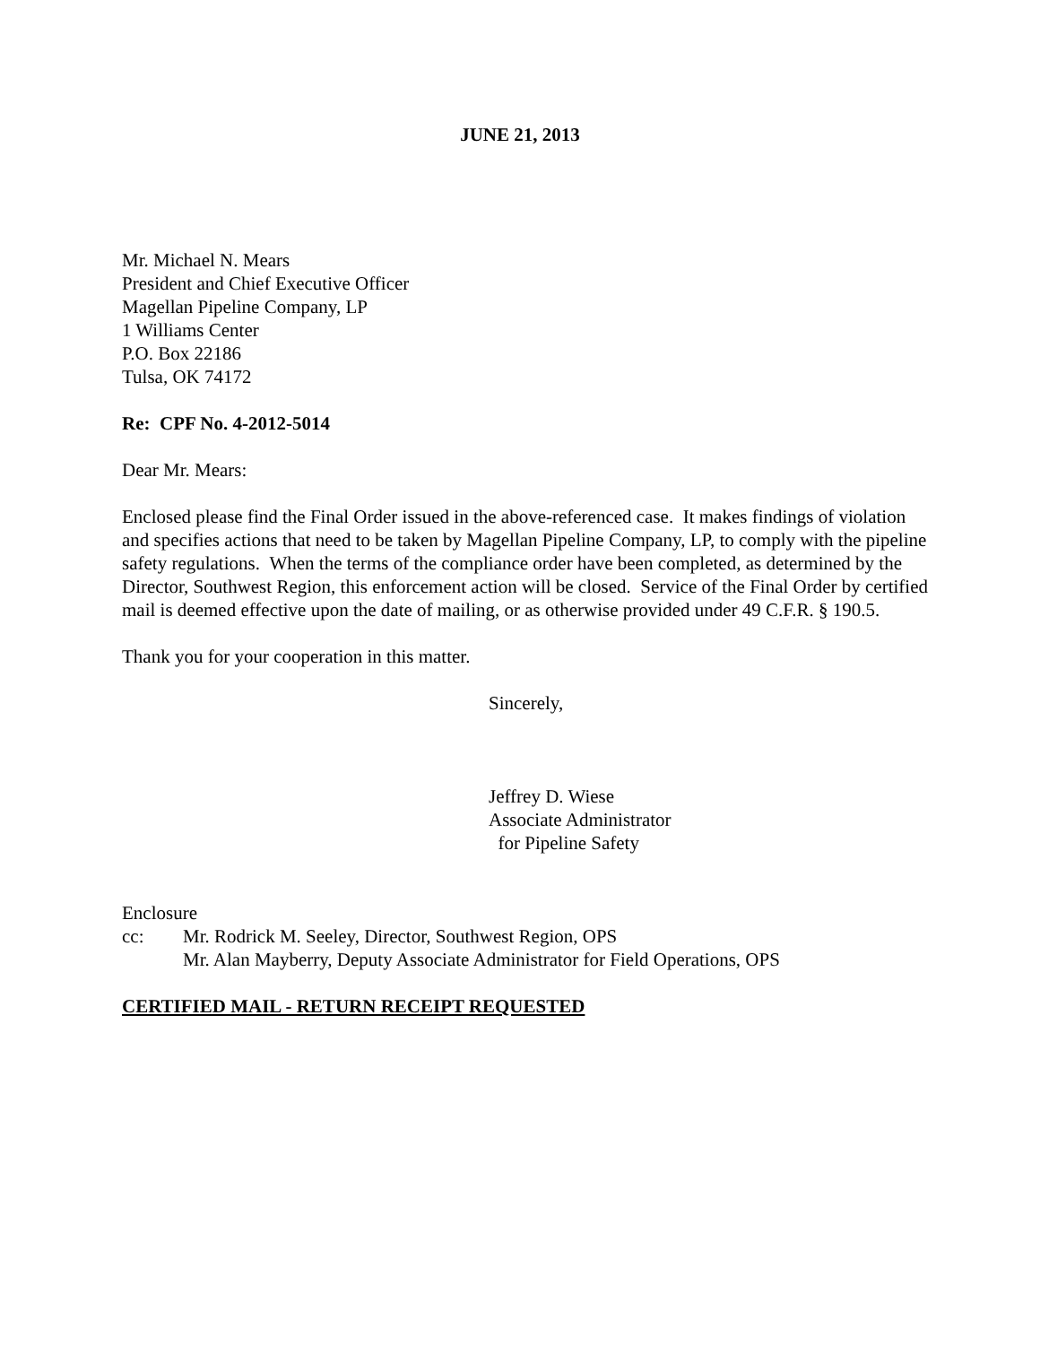JUNE 21, 2013
Mr. Michael N. Mears
President and Chief Executive Officer
Magellan Pipeline Company, LP
1 Williams Center
P.O. Box 22186
Tulsa, OK 74172
Re: CPF No. 4-2012-5014
Dear Mr. Mears:
Enclosed please find the Final Order issued in the above-referenced case. It makes findings of violation and specifies actions that need to be taken by Magellan Pipeline Company, LP, to comply with the pipeline safety regulations. When the terms of the compliance order have been completed, as determined by the Director, Southwest Region, this enforcement action will be closed. Service of the Final Order by certified mail is deemed effective upon the date of mailing, or as otherwise provided under 49 C.F.R. § 190.5.
Thank you for your cooperation in this matter.
Sincerely,
Jeffrey D. Wiese
Associate Administrator
for Pipeline Safety
Enclosure
cc: Mr. Rodrick M. Seeley, Director, Southwest Region, OPS
Mr. Alan Mayberry, Deputy Associate Administrator for Field Operations, OPS
CERTIFIED MAIL - RETURN RECEIPT REQUESTED